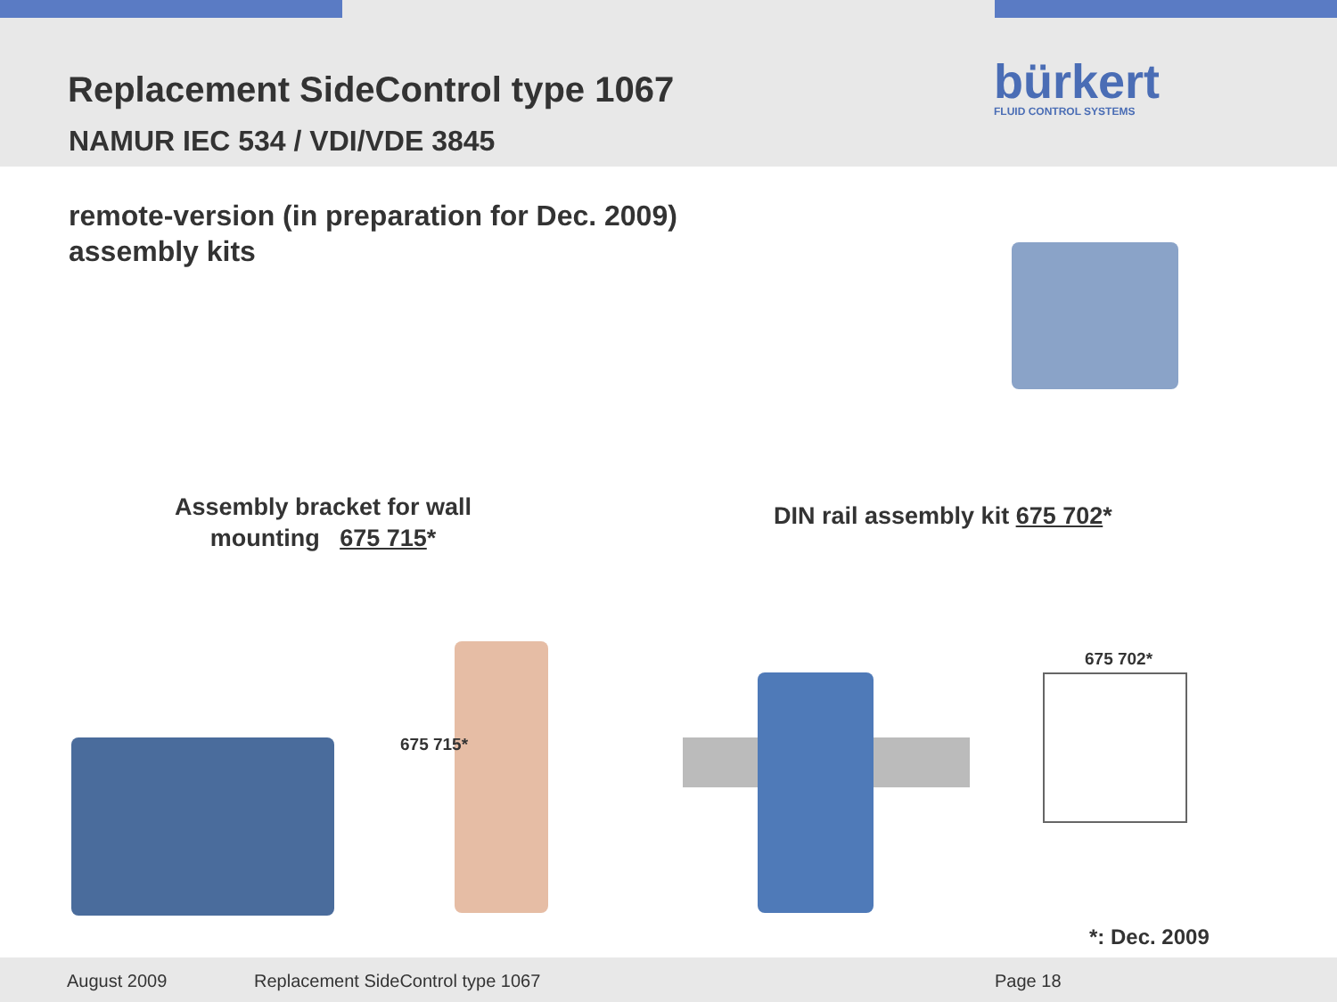Replacement SideControl type 1067
NAMUR IEC 534 / VDI/VDE 3845
bürkert
FLUID CONTROL SYSTEMS
remote-version (in preparation for Dec. 2009)
assembly kits
Assembly bracket for wall mounting 675 715*
DIN rail assembly kit 675 702*
675 715*
675 702*
*: Dec. 2009
August 2009 Replacement SideControl type 1067 Page 18